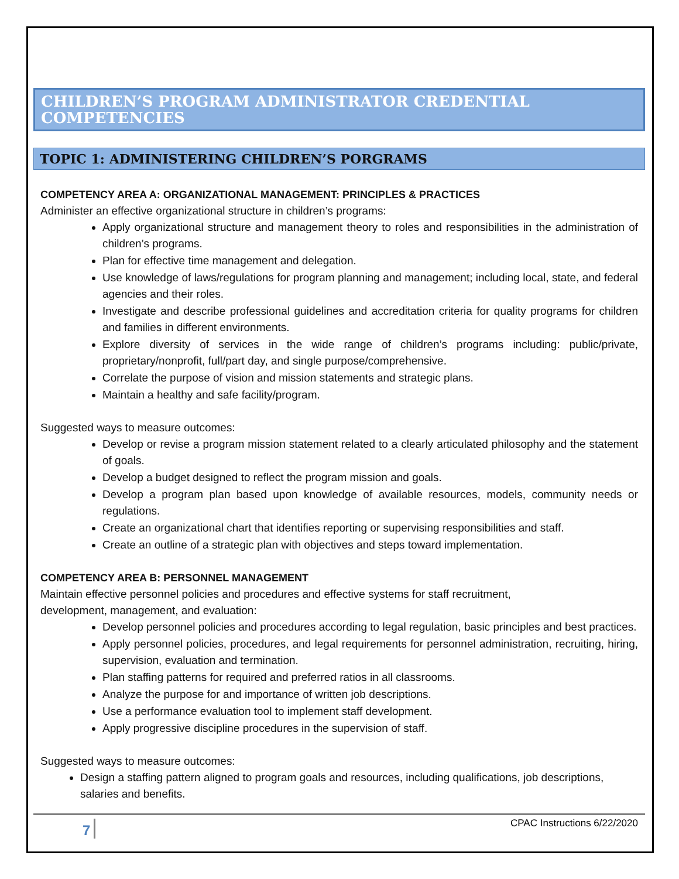CHILDREN’S PROGRAM ADMINISTRATOR CREDENTIAL COMPETENCIES
TOPIC 1: ADMINISTERING CHILDREN’S PORGRAMS
COMPETENCY AREA A: ORGANIZATIONAL MANAGEMENT: PRINCIPLES & PRACTICES
Administer an effective organizational structure in children’s programs:
Apply organizational structure and management theory to roles and responsibilities in the administration of children’s programs.
Plan for effective time management and delegation.
Use knowledge of laws/regulations for program planning and management; including local, state, and federal agencies and their roles.
Investigate and describe professional guidelines and accreditation criteria for quality programs for children and families in different environments.
Explore diversity of services in the wide range of children’s programs including: public/private, proprietary/nonprofit, full/part day, and single purpose/comprehensive.
Correlate the purpose of vision and mission statements and strategic plans.
Maintain a healthy and safe facility/program.
Suggested ways to measure outcomes:
Develop or revise a program mission statement related to a clearly articulated philosophy and the statement of goals.
Develop a budget designed to reflect the program mission and goals.
Develop a program plan based upon knowledge of available resources, models, community needs or regulations.
Create an organizational chart that identifies reporting or supervising responsibilities and staff.
Create an outline of a strategic plan with objectives and steps toward implementation.
COMPETENCY AREA B: PERSONNEL MANAGEMENT
Maintain effective personnel policies and procedures and effective systems for staff recruitment,
development, management, and evaluation:
Develop personnel policies and procedures according to legal regulation, basic principles and best practices.
Apply personnel policies, procedures, and legal requirements for personnel administration, recruiting, hiring, supervision, evaluation and termination.
Plan staffing patterns for required and preferred ratios in all classrooms.
Analyze the purpose for and importance of written job descriptions.
Use a performance evaluation tool to implement staff development.
Apply progressive discipline procedures in the supervision of staff.
Suggested ways to measure outcomes:
Design a staffing pattern aligned to program goals and resources, including qualifications, job descriptions, salaries and benefits.
7
CPAC Instructions 6/22/2020